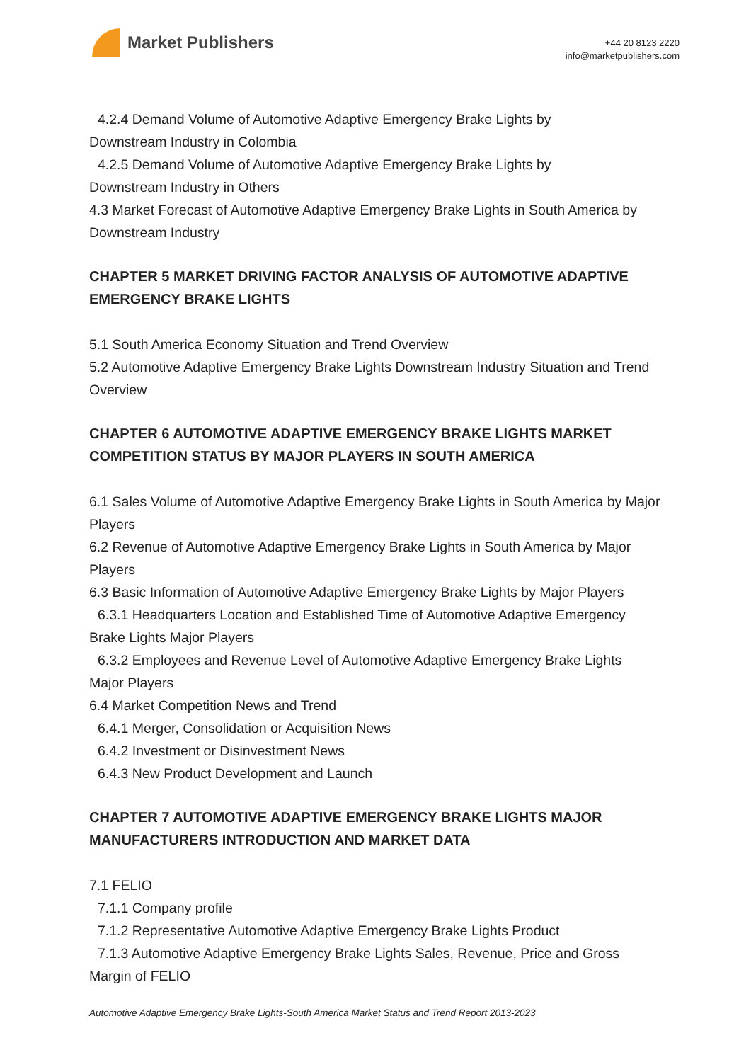Market Publishers
+44 20 8123 2220
info@marketpublishers.com
4.2.4 Demand Volume of Automotive Adaptive Emergency Brake Lights by
Downstream Industry in Colombia
4.2.5 Demand Volume of Automotive Adaptive Emergency Brake Lights by
Downstream Industry in Others
4.3 Market Forecast of Automotive Adaptive Emergency Brake Lights in South America by Downstream Industry
CHAPTER 5 MARKET DRIVING FACTOR ANALYSIS OF AUTOMOTIVE ADAPTIVE EMERGENCY BRAKE LIGHTS
5.1 South America Economy Situation and Trend Overview
5.2 Automotive Adaptive Emergency Brake Lights Downstream Industry Situation and Trend Overview
CHAPTER 6 AUTOMOTIVE ADAPTIVE EMERGENCY BRAKE LIGHTS MARKET COMPETITION STATUS BY MAJOR PLAYERS IN SOUTH AMERICA
6.1 Sales Volume of Automotive Adaptive Emergency Brake Lights in South America by Major Players
6.2 Revenue of Automotive Adaptive Emergency Brake Lights in South America by Major Players
6.3 Basic Information of Automotive Adaptive Emergency Brake Lights by Major Players
6.3.1 Headquarters Location and Established Time of Automotive Adaptive Emergency
Brake Lights Major Players
6.3.2 Employees and Revenue Level of Automotive Adaptive Emergency Brake Lights
Major Players
6.4 Market Competition News and Trend
6.4.1 Merger, Consolidation or Acquisition News
6.4.2 Investment or Disinvestment News
6.4.3 New Product Development and Launch
CHAPTER 7 AUTOMOTIVE ADAPTIVE EMERGENCY BRAKE LIGHTS MAJOR MANUFACTURERS INTRODUCTION AND MARKET DATA
7.1 FELIO
7.1.1 Company profile
7.1.2 Representative Automotive Adaptive Emergency Brake Lights Product
7.1.3 Automotive Adaptive Emergency Brake Lights Sales, Revenue, Price and Gross
Margin of FELIO
Automotive Adaptive Emergency Brake Lights-South America Market Status and Trend Report 2013-2023